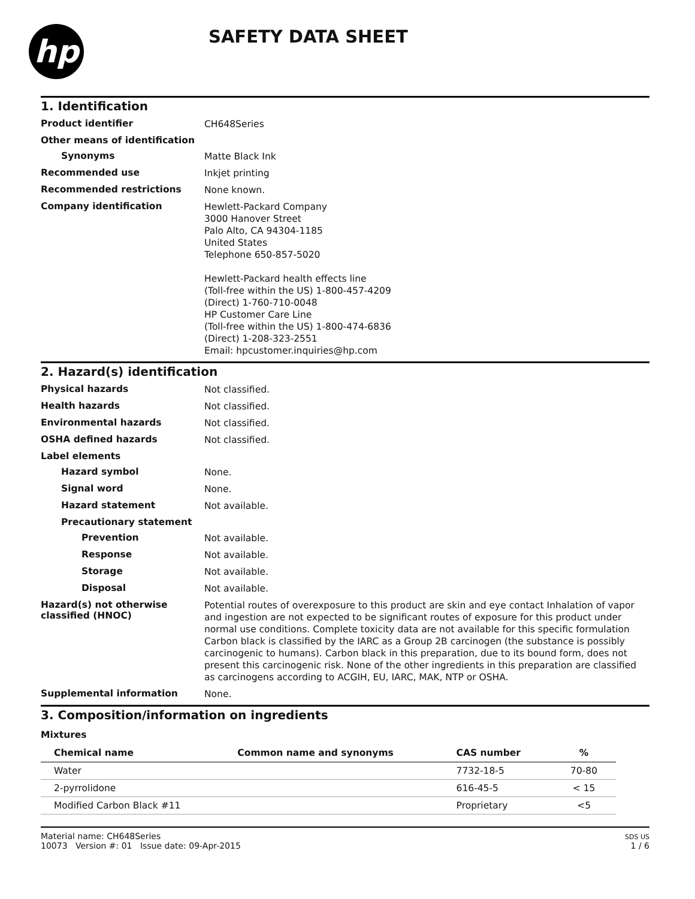hp
SAFETY DATA SHEET
1. Identification
Product identifier
CH648Series
Other means of identification
Synonyms
Matte Black Ink
Recommended use
Inkjet printing
Recommended restrictions
None known.
Company identification
Hewlett-Packard Company
3000 Hanover Street
Palo Alto, CA 94304-1185
United States
Telephone 650-857-5020
Hewlett-Packard health effects line
(Toll-free within the US) 1-800-457-4209
(Direct) 1-760-710-0048
HP Customer Care Line
(Toll-free within the US) 1-800-474-6836
(Direct) 1-208-323-2551
Email: hpcustomer.inquiries@hp.com
2. Hazard(s) identification
Physical hazards
Not classified.
Health hazards
Not classified.
Environmental hazards
Not classified.
OSHA defined hazards
Not classified.
Label elements
Hazard symbol
None.
Signal word
None.
Hazard statement
Not available.
Precautionary statement
Prevention
Not available.
Response
Not available.
Storage
Not available.
Disposal
Not available.
Hazard(s) not otherwise classified (HNOC)
Potential routes of overexposure to this product are skin and eye contact Inhalation of vapor and ingestion are not expected to be significant routes of exposure for this product under normal use conditions. Complete toxicity data are not available for this specific formulation Carbon black is classified by the IARC as a Group 2B carcinogen (the substance is possibly carcinogenic to humans). Carbon black in this preparation, due to its bound form, does not present this carcinogenic risk. None of the other ingredients in this preparation are classified as carcinogens according to ACGIH, EU, IARC, MAK, NTP or OSHA.
Supplemental information
None.
3. Composition/information on ingredients
Mixtures
| Chemical name | Common name and synonyms | CAS number | % |
| --- | --- | --- | --- |
| Water | | 7732-18-5 | 70-80 |
| 2-pyrrolidone | | 616-45-5 | < 15 |
| Modified Carbon Black #11 | | Proprietary | <5 |
Material name: CH648Series
10073 Version #: 01 Issue date: 09-Apr-2015
SDS US
1 / 6